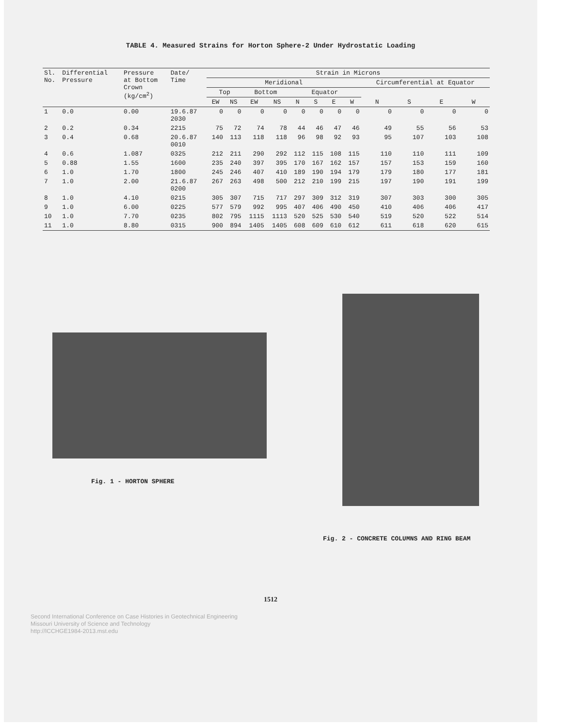TABLE 4. Measured Strains for Horton Sphere-2 Under Hydrostatic Loading
| Sl. No. | Differential Pressure | Pressure at Bottom Crown (kg/cm<sup>2</sup>) | Date/ Time | Strain in Microns | | | | | | | | | | | |
| --- | --- | --- | --- | --- | --- | --- | --- | --- | --- | --- | --- | --- | --- | --- | --- |
| | | | | Meridional | | | | | | | | Circumferential at Equator | | | |
| | | | | Top | | Bottom | | Equator | | | | | | | |
| | | | | EW | NS | EW | NS | N | S | E | W | N | S | E | W |
| 1 | 0.0 | 0.00 | 19.6.87 2030 | 0 | 0 | 0 | 0 | 0 | 0 | 0 | 0 | 0 | 0 | 0 | 0 |
| 2 | 0.2 | 0.34 | 2215 | 75 | 72 | 74 | 78 | 44 | 46 | 47 | 46 | 49 | 55 | 56 | 53 |
| 3 | 0.4 | 0.68 | 20.6.87 0010 | 140 | 113 | 118 | 118 | 96 | 98 | 92 | 93 | 95 | 107 | 103 | 108 |
| 4 | 0.6 | 1.087 | 0325 | 212 | 211 | 290 | 292 | 112 | 115 | 108 | 115 | 110 | 110 | 111 | 109 |
| 5 | 0.88 | 1.55 | 1600 | 235 | 240 | 397 | 395 | 170 | 167 | 162 | 157 | 157 | 153 | 159 | 160 |
| 6 | 1.0 | 1.70 | 1800 | 245 | 246 | 407 | 410 | 189 | 190 | 194 | 179 | 179 | 180 | 177 | 181 |
| 7 | 1.0 | 2.00 | 21.6.87 0200 | 267 | 263 | 498 | 500 | 212 | 210 | 199 | 215 | 197 | 190 | 191 | 199 |
| 8 | 1.0 | 4.10 | 0215 | 305 | 307 | 715 | 717 | 297 | 309 | 312 | 319 | 307 | 303 | 300 | 305 |
| 9 | 1.0 | 6.00 | 0225 | 577 | 579 | 992 | 995 | 407 | 406 | 490 | 450 | 410 | 406 | 406 | 417 |
| 10 | 1.0 | 7.70 | 0235 | 802 | 795 | 1115 | 1113 | 520 | 525 | 530 | 540 | 519 | 520 | 522 | 514 |
| 11 | 1.0 | 8.80 | 0315 | 900 | 894 | 1405 | 1405 | 608 | 609 | 610 | 612 | 611 | 618 | 620 | 615 |
Fig. 1 - HORTON SPHERE
Fig. 2 - CONCRETE COLUMNS AND RING BEAM
1512
Second International Conference on Case Histories in Geotechnical Engineering
Missouri University of Science and Technology
http://ICCHGE1984-2013.mst.edu